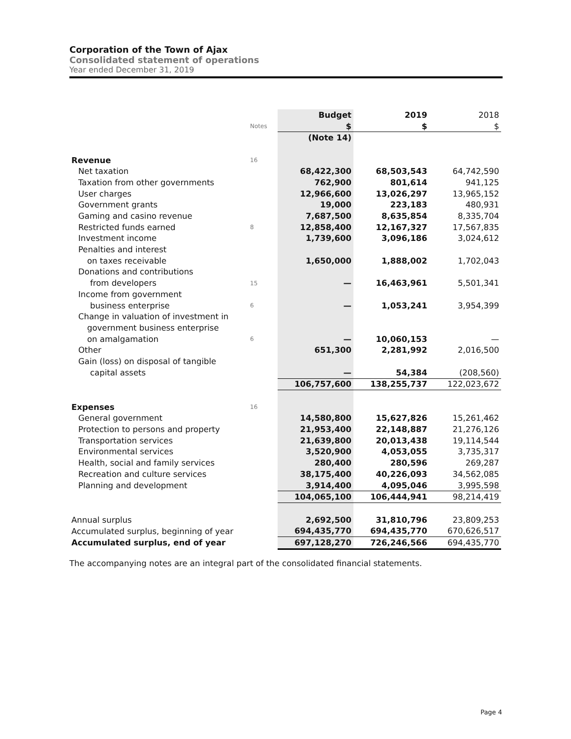Corporation of the Town of Ajax
Consolidated statement of operations
Year ended December 31, 2019
| | | Budget | 2019 | 2018 |
| | Notes | $ | $ | $ |
| | | (Note 14) | | |
| Revenue | 16 | | | |
| Net taxation | | 68,422,300 | 68,503,543 | 64,742,590 |
| Taxation from other governments | | 762,900 | 801,614 | 941,125 |
| User charges | | 12,966,600 | 13,026,297 | 13,965,152 |
| Government grants | | 19,000 | 223,183 | 480,931 |
| Gaming and casino revenue | | 7,687,500 | 8,635,854 | 8,335,704 |
| Restricted funds earned | 8 | 12,858,400 | 12,167,327 | 17,567,835 |
| Investment income | | 1,739,600 | 3,096,186 | 3,024,612 |
| Penalties and interest | | | | |
| on taxes receivable | | 1,650,000 | 1,888,002 | 1,702,043 |
| Donations and contributions | | | | |
| from developers | 15 | — | 16,463,961 | 5,501,341 |
| Income from government | | | | |
| business enterprise | 6 | — | 1,053,241 | 3,954,399 |
| Change in valuation of investment in | | | | |
| government business enterprise | | | | |
| on amalgamation | 6 | — | 10,060,153 | — |
| Other | | 651,300 | 2,281,992 | 2,016,500 |
| Gain (loss) on disposal of tangible | | | | |
| capital assets | | — | 54,384 | (208,560) |
| | | 106,757,600 | 138,255,737 | 122,023,672 |
| Expenses | 16 | | | |
| General government | | 14,580,800 | 15,627,826 | 15,261,462 |
| Protection to persons and property | | 21,953,400 | 22,148,887 | 21,276,126 |
| Transportation services | | 21,639,800 | 20,013,438 | 19,114,544 |
| Environmental services | | 3,520,900 | 4,053,055 | 3,735,317 |
| Health, social and family services | | 280,400 | 280,596 | 269,287 |
| Recreation and culture services | | 38,175,400 | 40,226,093 | 34,562,085 |
| Planning and development | | 3,914,400 | 4,095,046 | 3,995,598 |
| | | 104,065,100 | 106,444,941 | 98,214,419 |
| Annual surplus | | 2,692,500 | 31,810,796 | 23,809,253 |
| Accumulated surplus, beginning of year | | 694,435,770 | 694,435,770 | 670,626,517 |
| Accumulated surplus, end of year | | 697,128,270 | 726,246,566 | 694,435,770 |
The accompanying notes are an integral part of the consolidated financial statements.
Page 4